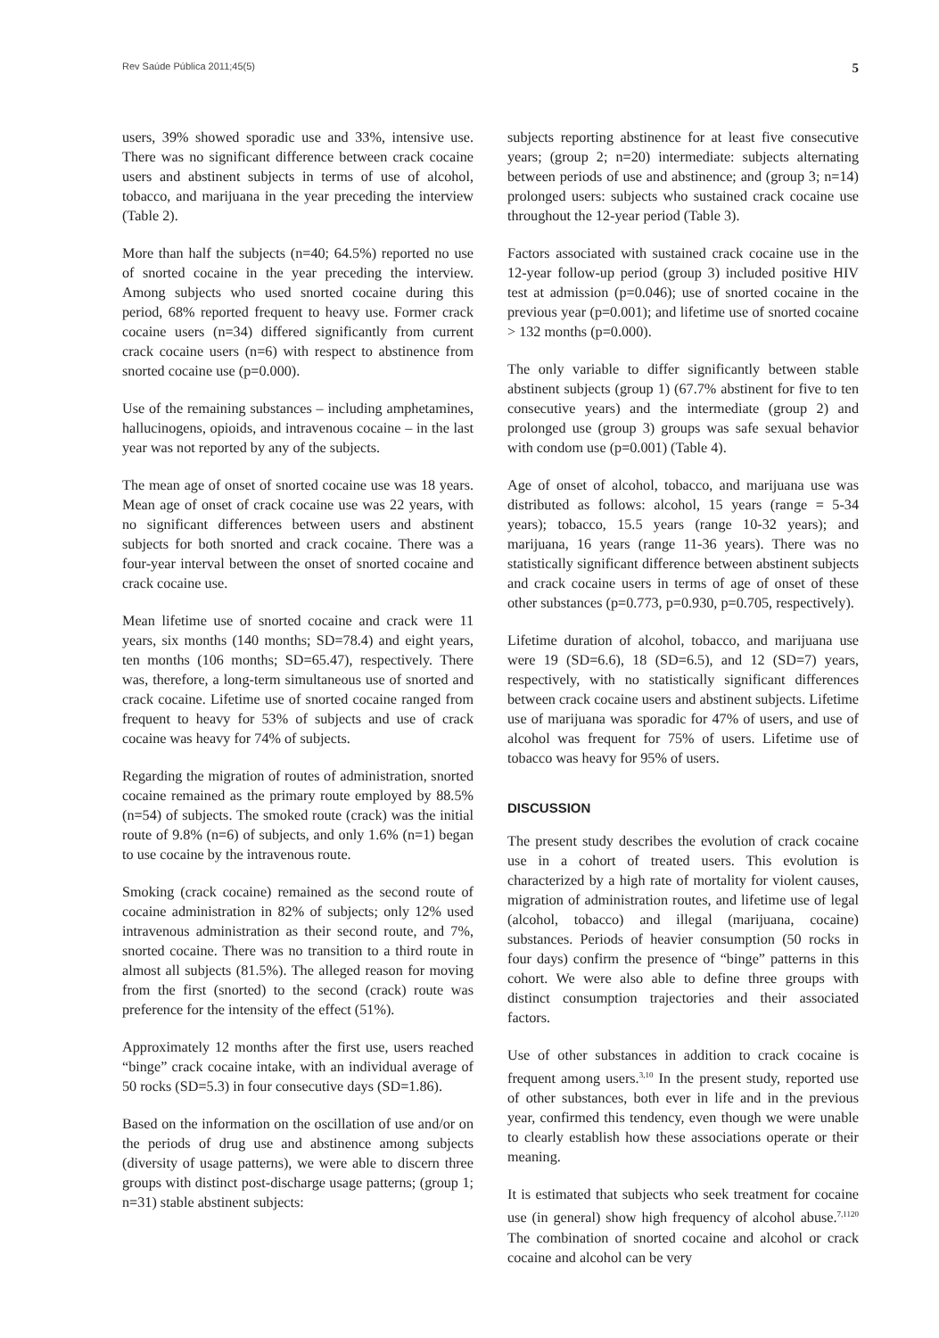Rev Saúde Pública 2011;45(5) 5
users, 39% showed sporadic use and 33%, intensive use. There was no significant difference between crack cocaine users and abstinent subjects in terms of use of alcohol, tobacco, and marijuana in the year preceding the interview (Table 2).
More than half the subjects (n=40; 64.5%) reported no use of snorted cocaine in the year preceding the interview. Among subjects who used snorted cocaine during this period, 68% reported frequent to heavy use. Former crack cocaine users (n=34) differed significantly from current crack cocaine users (n=6) with respect to abstinence from snorted cocaine use (p=0.000).
Use of the remaining substances – including amphetamines, hallucinogens, opioids, and intravenous cocaine – in the last year was not reported by any of the subjects.
The mean age of onset of snorted cocaine use was 18 years. Mean age of onset of crack cocaine use was 22 years, with no significant differences between users and abstinent subjects for both snorted and crack cocaine. There was a four-year interval between the onset of snorted cocaine and crack cocaine use.
Mean lifetime use of snorted cocaine and crack were 11 years, six months (140 months; SD=78.4) and eight years, ten months (106 months; SD=65.47), respectively. There was, therefore, a long-term simultaneous use of snorted and crack cocaine. Lifetime use of snorted cocaine ranged from frequent to heavy for 53% of subjects and use of crack cocaine was heavy for 74% of subjects.
Regarding the migration of routes of administration, snorted cocaine remained as the primary route employed by 88.5% (n=54) of subjects. The smoked route (crack) was the initial route of 9.8% (n=6) of subjects, and only 1.6% (n=1) began to use cocaine by the intravenous route.
Smoking (crack cocaine) remained as the second route of cocaine administration in 82% of subjects; only 12% used intravenous administration as their second route, and 7%, snorted cocaine. There was no transition to a third route in almost all subjects (81.5%). The alleged reason for moving from the first (snorted) to the second (crack) route was preference for the intensity of the effect (51%).
Approximately 12 months after the first use, users reached “binge” crack cocaine intake, with an individual average of 50 rocks (SD=5.3) in four consecutive days (SD=1.86).
Based on the information on the oscillation of use and/or on the periods of drug use and abstinence among subjects (diversity of usage patterns), we were able to discern three groups with distinct post-discharge usage patterns; (group 1; n=31) stable abstinent subjects:
subjects reporting abstinence for at least five consecutive years; (group 2; n=20) intermediate: subjects alternating between periods of use and abstinence; and (group 3; n=14) prolonged users: subjects who sustained crack cocaine use throughout the 12-year period (Table 3).
Factors associated with sustained crack cocaine use in the 12-year follow-up period (group 3) included positive HIV test at admission (p=0.046); use of snorted cocaine in the previous year (p=0.001); and lifetime use of snorted cocaine > 132 months (p=0.000).
The only variable to differ significantly between stable abstinent subjects (group 1) (67.7% abstinent for five to ten consecutive years) and the intermediate (group 2) and prolonged use (group 3) groups was safe sexual behavior with condom use (p=0.001) (Table 4).
Age of onset of alcohol, tobacco, and marijuana use was distributed as follows: alcohol, 15 years (range = 5-34 years); tobacco, 15.5 years (range 10-32 years); and marijuana, 16 years (range 11-36 years). There was no statistically significant difference between abstinent subjects and crack cocaine users in terms of age of onset of these other substances (p=0.773, p=0.930, p=0.705, respectively).
Lifetime duration of alcohol, tobacco, and marijuana use were 19 (SD=6.6), 18 (SD=6.5), and 12 (SD=7) years, respectively, with no statistically significant differences between crack cocaine users and abstinent subjects. Lifetime use of marijuana was sporadic for 47% of users, and use of alcohol was frequent for 75% of users. Lifetime use of tobacco was heavy for 95% of users.
DISCUSSION
The present study describes the evolution of crack cocaine use in a cohort of treated users. This evolution is characterized by a high rate of mortality for violent causes, migration of administration routes, and lifetime use of legal (alcohol, tobacco) and illegal (marijuana, cocaine) substances. Periods of heavier consumption (50 rocks in four days) confirm the presence of “binge” patterns in this cohort. We were also able to define three groups with distinct consumption trajectories and their associated factors.
Use of other substances in addition to crack cocaine is frequent among users.<sup>3,10</sup> In the present study, reported use of other substances, both ever in life and in the previous year, confirmed this tendency, even though we were unable to clearly establish how these associations operate or their meaning.
It is estimated that subjects who seek treatment for cocaine use (in general) show high frequency of alcohol abuse.<sup>7,1120</sup> The combination of snorted cocaine and alcohol or crack cocaine and alcohol can be very